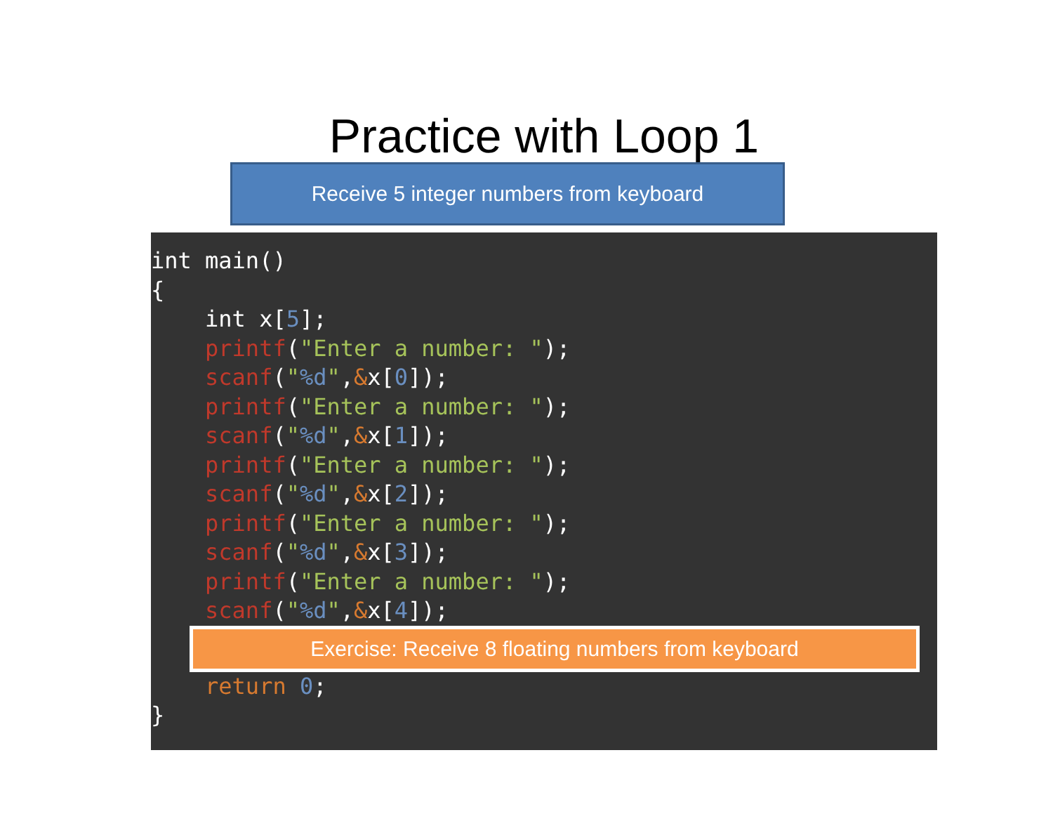Practice with Loop 1
Receive 5 integer numbers from keyboard
int main() { int x[5]; printf("Enter a number: "); scanf("%d",&x[0]); printf("Enter a number: "); scanf("%d",&x[1]); printf("Enter a number: "); scanf("%d",&x[2]); printf("Enter a number: "); scanf("%d",&x[3]); printf("Enter a number: "); scanf("%d",&x[4]);
Exercise: Receive 8 floating numbers from keyboard
return 0; }